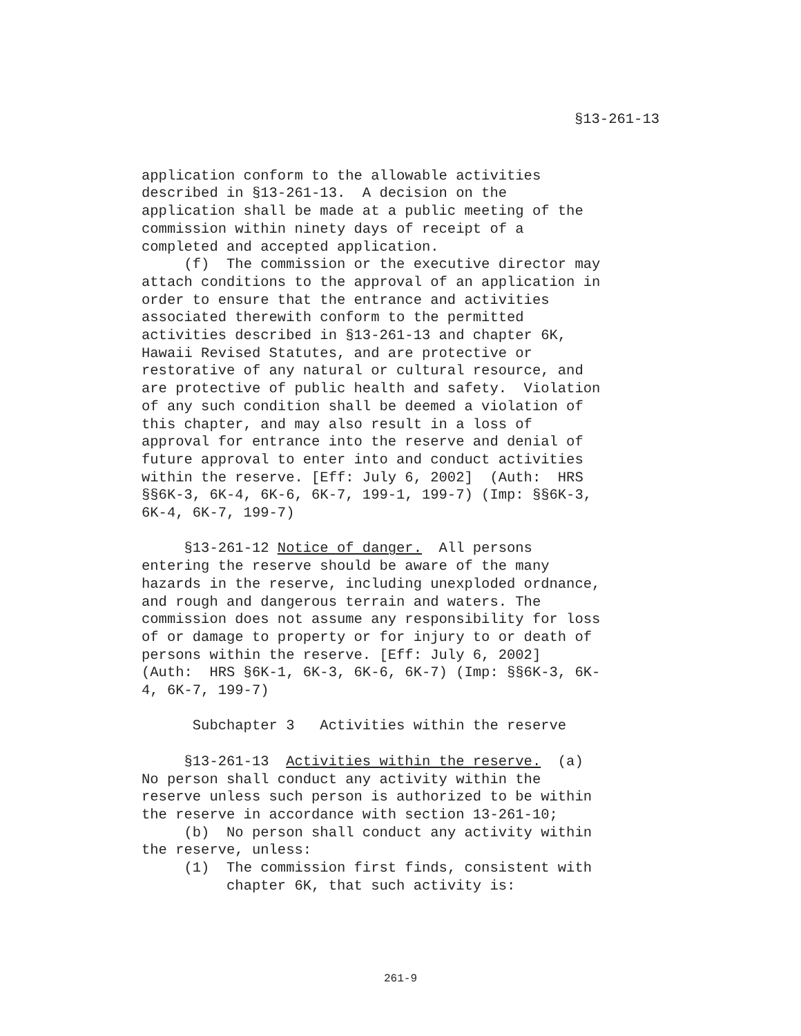§13-261-13
application conform to the allowable activities described in §13-261-13. A decision on the application shall be made at a public meeting of the commission within ninety days of receipt of a completed and accepted application. (f) The commission or the executive director may attach conditions to the approval of an application in order to ensure that the entrance and activities associated therewith conform to the permitted activities described in §13-261-13 and chapter 6K, Hawaii Revised Statutes, and are protective or restorative of any natural or cultural resource, and are protective of public health and safety. Violation of any such condition shall be deemed a violation of this chapter, and may also result in a loss of approval for entrance into the reserve and denial of future approval to enter into and conduct activities within the reserve. [Eff: July 6, 2002] (Auth: HRS §§6K-3, 6K-4, 6K-6, 6K-7, 199-1, 199-7) (Imp: §§6K-3, 6K-4, 6K-7, 199-7)
§13-261-12 Notice of danger. All persons entering the reserve should be aware of the many hazards in the reserve, including unexploded ordnance, and rough and dangerous terrain and waters. The commission does not assume any responsibility for loss of or damage to property or for injury to or death of persons within the reserve. [Eff: July 6, 2002] (Auth: HRS §6K-1, 6K-3, 6K-6, 6K-7) (Imp: §§6K-3, 6K- 4, 6K-7, 199-7)
Subchapter 3 Activities within the reserve
§13-261-13 Activities within the reserve. (a) No person shall conduct any activity within the reserve unless such person is authorized to be within the reserve in accordance with section 13-261-10; (b) No person shall conduct any activity within the reserve, unless: (1) The commission first finds, consistent with chapter 6K, that such activity is:
261-9